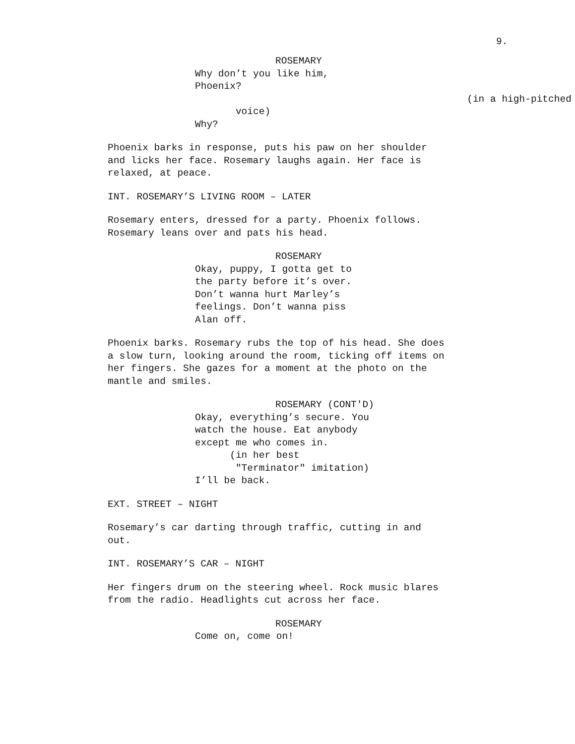9.
ROSEMARY
Why don’t you like him, Phoenix? (in a high-pitched voice) Why?
Phoenix barks in response, puts his paw on her shoulder and licks her face. Rosemary laughs again. Her face is relaxed, at peace.
INT. ROSEMARY’S LIVING ROOM – LATER
Rosemary enters, dressed for a party. Phoenix follows. Rosemary leans over and pats his head.
ROSEMARY
Okay, puppy, I gotta get to the party before it’s over. Don’t wanna hurt Marley’s feelings. Don’t wanna piss Alan off.
Phoenix barks. Rosemary rubs the top of his head. She does a slow turn, looking around the room, ticking off items on her fingers. She gazes for a moment at the photo on the mantle and smiles.
ROSEMARY (CONT'D)
Okay, everything’s secure. You watch the house. Eat anybody except me who comes in. (in her best "Terminator" imitation) I’ll be back.
EXT. STREET – NIGHT
Rosemary’s car darting through traffic, cutting in and out.
INT. ROSEMARY’S CAR – NIGHT
Her fingers drum on the steering wheel. Rock music blares from the radio. Headlights cut across her face.
ROSEMARY
Come on, come on!